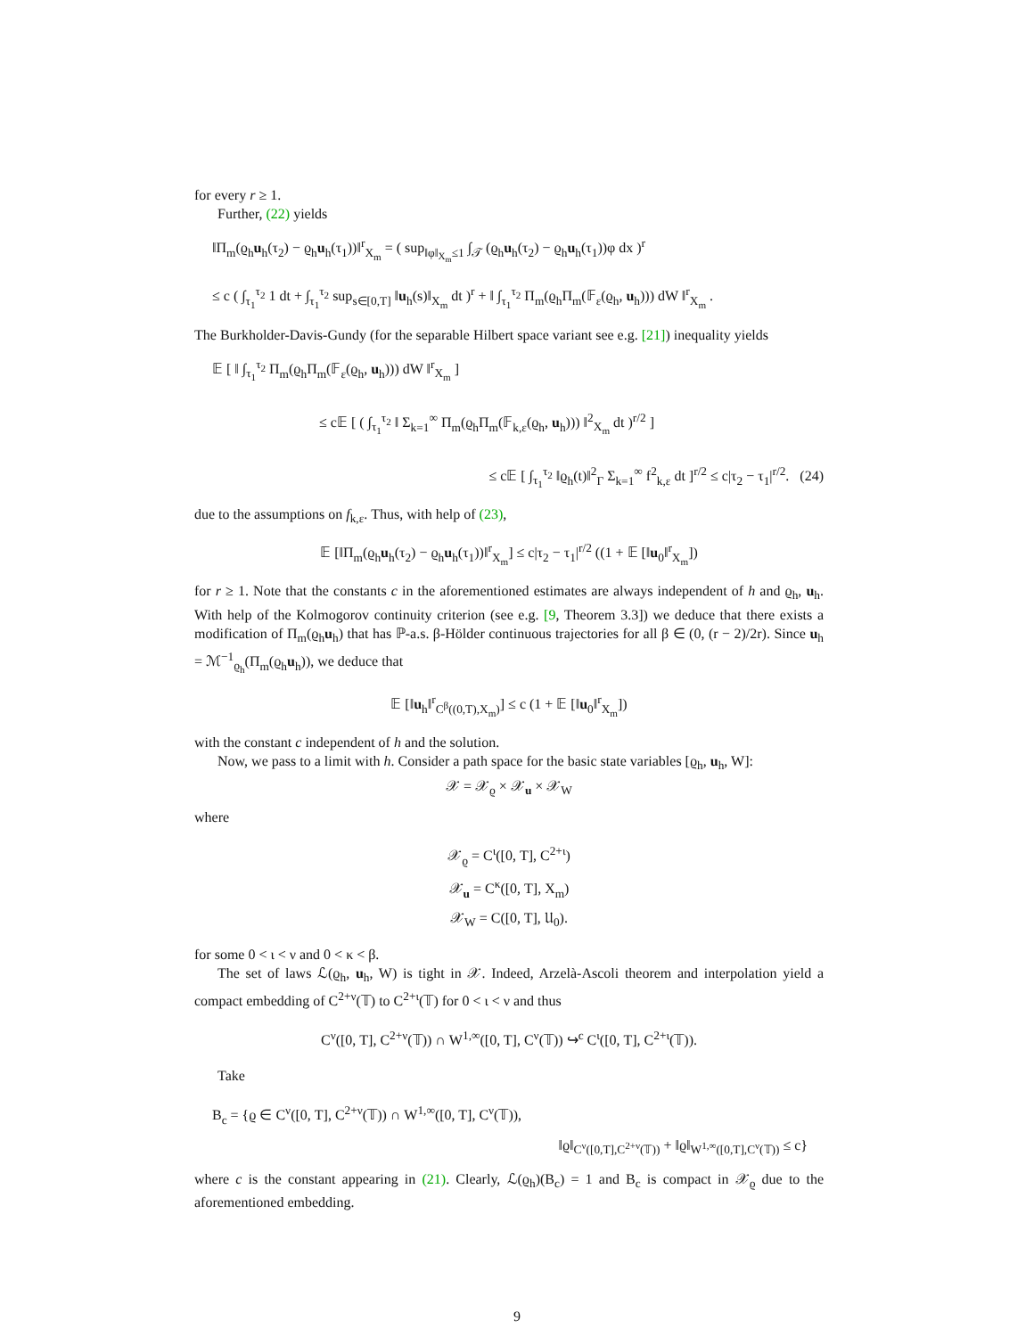for every r ≥ 1.
Further, (22) yields
‖Π<sub>m</sub>(ϱ<sub>h</sub>u<sub>h</sub>(τ<sub>2</sub>) − ϱ<sub>h</sub>u<sub>h</sub>(τ<sub>1</sub>))‖<sup>r</sup><sub>X<sub>m</sub></sub> = ( sup<sub>‖φ‖<sub>X<sub>m</sub></sub>≤1</sub> ∫<sub>𝒯</sub> (ϱ<sub>h</sub>u<sub>h</sub>(τ<sub>2</sub>) − ϱ<sub>h</sub>u<sub>h</sub>(τ<sub>1</sub>))φ dx )<sup>r</sup>
≤ c ( ∫<sub>τ<sub>1</sub></sub><sup>τ<sub>2</sub></sup> 1 dt + ∫<sub>τ<sub>1</sub></sub><sup>τ<sub>2</sub></sup> sup<sub>s∈[0,T]</sub> ‖u<sub>h</sub>(s)‖<sub>X<sub>m</sub></sub> dt )<sup>r</sup> + ‖ ∫<sub>τ<sub>1</sub></sub><sup>τ<sub>2</sub></sup> Π<sub>m</sub>(ϱ<sub>h</sub>Π<sub>m</sub>(𝔽<sub>ε</sub>(ϱ<sub>h</sub>, u<sub>h</sub>))) dW ‖<sup>r</sup><sub>X<sub>m</sub></sub> .
The Burkholder-Davis-Gundy (for the separable Hilbert space variant see e.g. [21]) inequality yields
𝔼 [ ‖ ∫<sub>τ<sub>1</sub></sub><sup>τ<sub>2</sub></sup> Π<sub>m</sub>(ϱ<sub>h</sub>Π<sub>m</sub>(𝔽<sub>ε</sub>(ϱ<sub>h</sub>, u<sub>h</sub>))) dW ‖<sup>r</sup><sub>X<sub>m</sub></sub> ]
≤ c𝔼 [ ( ∫<sub>τ<sub>1</sub></sub><sup>τ<sub>2</sub></sup> ‖ Σ<sub>k=1</sub><sup>∞</sup> Π<sub>m</sub>(ϱ<sub>h</sub>Π<sub>m</sub>(𝔽<sub>k,ε</sub>(ϱ<sub>h</sub>, u<sub>h</sub>))) ‖<sup>2</sup><sub>X<sub>m</sub></sub> dt )<sup>r/2</sup> ]
≤ c𝔼 [ ∫<sub>τ<sub>1</sub></sub><sup>τ<sub>2</sub></sup> ‖ϱ<sub>h</sub>(t)‖<sup>2</sup><sub>Γ</sub> Σ<sub>k=1</sub><sup>∞</sup> f<sup>2</sup><sub>k,ε</sub> dt ]<sup>r/2</sup> ≤ c|τ<sub>2</sub> − τ<sub>1</sub>|<sup>r/2</sup>. (24)
due to the assumptions on f<sub>k,ε</sub>. Thus, with help of (23),
𝔼 [‖Π<sub>m</sub>(ϱ<sub>h</sub>u<sub>h</sub>(τ<sub>2</sub>) − ϱ<sub>h</sub>u<sub>h</sub>(τ<sub>1</sub>))‖<sup>r</sup><sub>X<sub>m</sub></sub>] ≤ c|τ<sub>2</sub> − τ<sub>1</sub>|<sup>r/2</sup> ((1 + 𝔼 [‖u<sub>0</sub>‖<sup>r</sup><sub>X<sub>m</sub></sub>])
for r ≥ 1. Note that the constants c in the aforementioned estimates are always independent of h and ϱ<sub>h</sub>, u<sub>h</sub>. With help of the Kolmogorov continuity criterion (see e.g. [9, Theorem 3.3]) we deduce that there exists a modification of Π<sub>m</sub>(ϱ<sub>h</sub>u<sub>h</sub>) that has ℙ-a.s. β-Hölder continuous trajectories for all β ∈ (0, (r − 2)/2r). Since u<sub>h</sub> = ℳ<sup>−1</sup><sub>ϱ<sub>h</sub></sub>(Π<sub>m</sub>(ϱ<sub>h</sub>u<sub>h</sub>)), we deduce that
𝔼 [‖u<sub>h</sub>‖<sup>r</sup><sub>C<sup>β</sup>((0,T),X<sub>m</sub>)</sub>] ≤ c (1 + 𝔼 [‖u<sub>0</sub>‖<sup>r</sup><sub>X<sub>m</sub></sub>])
with the constant c independent of h and the solution.
Now, we pass to a limit with h. Consider a path space for the basic state variables [ϱ<sub>h</sub>, u<sub>h</sub>, W]:
𝒳 = 𝒳<sub>ϱ</sub> × 𝒳<sub>u</sub> × 𝒳<sub>W</sub>
where
𝒳<sub>ϱ</sub> = C<sup>ι</sup>([0, T], C<sup>2+ι</sup>)
𝒳<sub>u</sub> = C<sup>κ</sup>([0, T], X<sub>m</sub>)
𝒳<sub>W</sub> = C([0, T], 𝔘<sub>0</sub>).
for some 0 < ι < ν and 0 < κ < β.
The set of laws ℒ(ϱ<sub>h</sub>, u<sub>h</sub>, W) is tight in 𝒳. Indeed, Arzelà-Ascoli theorem and interpolation yield a compact embedding of C<sup>2+ν</sup>(𝕋) to C<sup>2+ι</sup>(𝕋) for 0 < ι < ν and thus
C<sup>ν</sup>([0, T], C<sup>2+ν</sup>(𝕋)) ∩ W<sup>1,∞</sup>([0, T], C<sup>ν</sup>(𝕋)) ↪<sup>c</sup> C<sup>ι</sup>([0, T], C<sup>2+ι</sup>(𝕋)).
Take
B<sub>c</sub> = {ϱ ∈ C<sup>ν</sup>([0, T], C<sup>2+ν</sup>(𝕋)) ∩ W<sup>1,∞</sup>([0, T], C<sup>ν</sup>(𝕋)),
‖ϱ‖<sub>C<sup>ν</sup>([0,T],C<sup>2+ν</sup>(𝕋))</sub> + ‖ϱ‖<sub>W<sup>1,∞</sup>([0,T],C<sup>ν</sup>(𝕋))</sub> ≤ c}
where c is the constant appearing in (21). Clearly, ℒ(ϱ<sub>h</sub>)(B<sub>c</sub>) = 1 and B<sub>c</sub> is compact in 𝒳<sub>ϱ</sub> due to the aforementioned embedding.
9